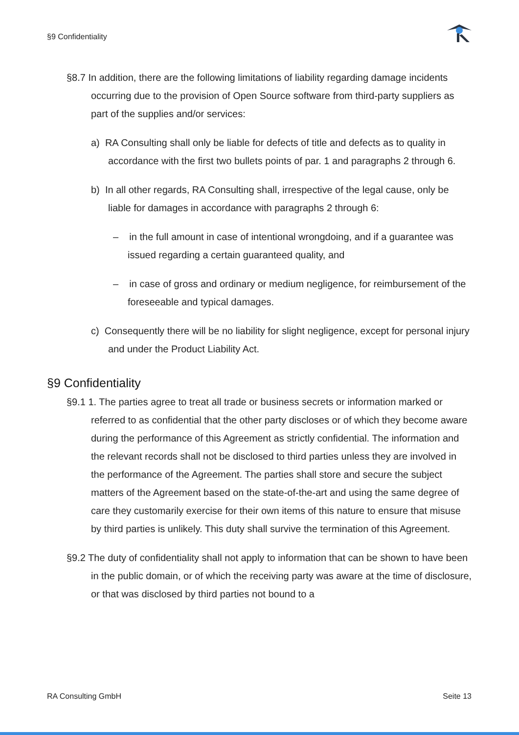§9 Confidentiality
§8.7 In addition, there are the following limitations of liability regarding damage incidents occurring due to the provision of Open Source software from third-party suppliers as part of the supplies and/or services:
a) RA Consulting shall only be liable for defects of title and defects as to quality in accordance with the first two bullets points of par. 1 and paragraphs 2 through 6.
b) In all other regards, RA Consulting shall, irrespective of the legal cause, only be liable for damages in accordance with paragraphs 2 through 6:
– in the full amount in case of intentional wrongdoing, and if a guarantee was issued regarding a certain guaranteed quality, and
– in case of gross and ordinary or medium negligence, for reimbursement of the foreseeable and typical damages.
c) Consequently there will be no liability for slight negligence, except for personal injury and under the Product Liability Act.
§9 Confidentiality
§9.1 1. The parties agree to treat all trade or business secrets or information marked or referred to as confidential that the other party discloses or of which they become aware during the performance of this Agreement as strictly confidential. The information and the relevant records shall not be disclosed to third parties unless they are involved in the performance of the Agreement. The parties shall store and secure the subject matters of the Agreement based on the state-of-the-art and using the same degree of care they customarily exercise for their own items of this nature to ensure that misuse by third parties is unlikely. This duty shall survive the termination of this Agreement.
§9.2 The duty of confidentiality shall not apply to information that can be shown to have been in the public domain, or of which the receiving party was aware at the time of disclosure, or that was disclosed by third parties not bound to a
RA Consulting GmbH Seite 13